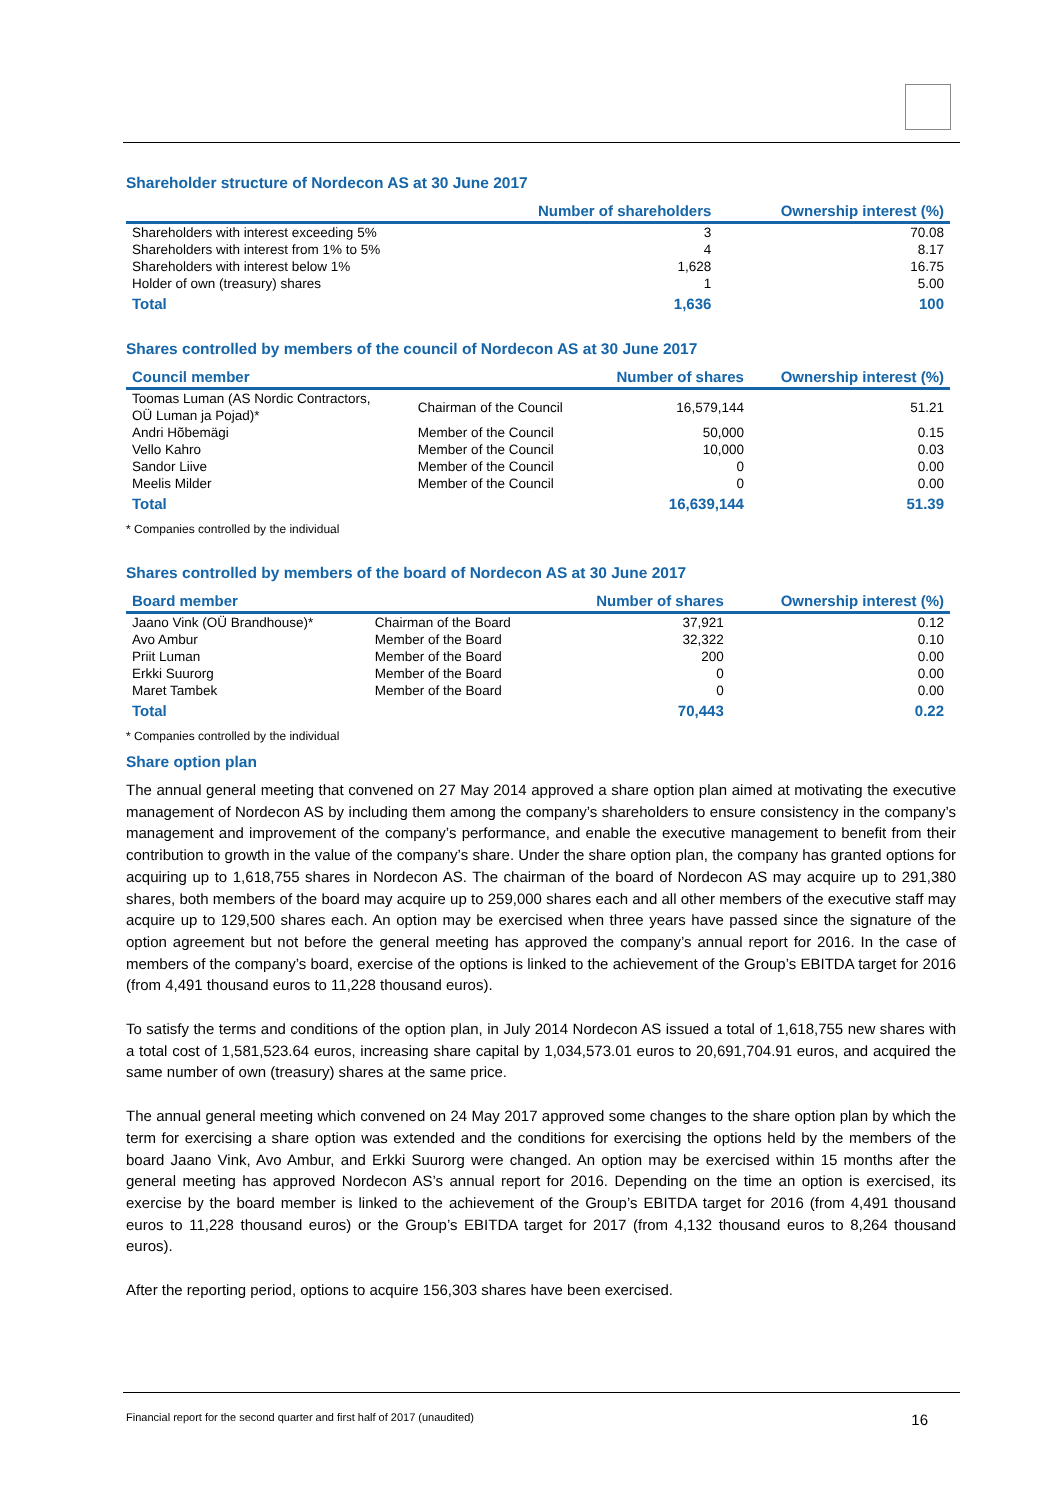Shareholder structure of Nordecon AS at 30 June 2017
| | Number of shareholders | Ownership interest (%) |
| --- | --- | --- |
| Shareholders with interest exceeding 5% | 3 | 70.08 |
| Shareholders with interest from 1% to 5% | 4 | 8.17 |
| Shareholders with interest below 1% | 1,628 | 16.75 |
| Holder of own (treasury) shares | 1 | 5.00 |
| Total | 1,636 | 100 |
Shares controlled by members of the council of Nordecon AS at 30 June 2017
| Council member | | Number of shares | Ownership interest (%) |
| --- | --- | --- | --- |
| Toomas Luman (AS Nordic Contractors, OÜ Luman ja Pojad)* | Chairman of the Council | 16,579,144 | 51.21 |
| Andri Hõbemägi | Member of the Council | 50,000 | 0.15 |
| Vello Kahro | Member of the Council | 10,000 | 0.03 |
| Sandor Liive | Member of the Council | 0 | 0.00 |
| Meelis Milder | Member of the Council | 0 | 0.00 |
| Total | | 16,639,144 | 51.39 |
* Companies controlled by the individual
Shares controlled by members of the board of Nordecon AS at 30 June 2017
| Board member | | Number of shares | Ownership interest (%) |
| --- | --- | --- | --- |
| Jaano Vink (OÜ Brandhouse)* | Chairman of the Board | 37,921 | 0.12 |
| Avo Ambur | Member of the Board | 32,322 | 0.10 |
| Priit Luman | Member of the Board | 200 | 0.00 |
| Erkki Suurorg | Member of the Board | 0 | 0.00 |
| Maret Tambek | Member of the Board | 0 | 0.00 |
| Total | | 70,443 | 0.22 |
* Companies controlled by the individual
Share option plan
The annual general meeting that convened on 27 May 2014 approved a share option plan aimed at motivating the executive management of Nordecon AS by including them among the company’s shareholders to ensure consistency in the company’s management and improvement of the company’s performance, and enable the executive management to benefit from their contribution to growth in the value of the company’s share. Under the share option plan, the company has granted options for acquiring up to 1,618,755 shares in Nordecon AS. The chairman of the board of Nordecon AS may acquire up to 291,380 shares, both members of the board may acquire up to 259,000 shares each and all other members of the executive staff may acquire up to 129,500 shares each. An option may be exercised when three years have passed since the signature of the option agreement but not before the general meeting has approved the company’s annual report for 2016. In the case of members of the company’s board, exercise of the options is linked to the achievement of the Group’s EBITDA target for 2016 (from 4,491 thousand euros to 11,228 thousand euros).
To satisfy the terms and conditions of the option plan, in July 2014 Nordecon AS issued a total of 1,618,755 new shares with a total cost of 1,581,523.64 euros, increasing share capital by 1,034,573.01 euros to 20,691,704.91 euros, and acquired the same number of own (treasury) shares at the same price.
The annual general meeting which convened on 24 May 2017 approved some changes to the share option plan by which the term for exercising a share option was extended and the conditions for exercising the options held by the members of the board Jaano Vink, Avo Ambur, and Erkki Suurorg were changed. An option may be exercised within 15 months after the general meeting has approved Nordecon AS’s annual report for 2016. Depending on the time an option is exercised, its exercise by the board member is linked to the achievement of the Group’s EBITDA target for 2016 (from 4,491 thousand euros to 11,228 thousand euros) or the Group’s EBITDA target for 2017 (from 4,132 thousand euros to 8,264 thousand euros).
After the reporting period, options to acquire 156,303 shares have been exercised.
Financial report for the second quarter and first half of 2017 (unaudited) 16